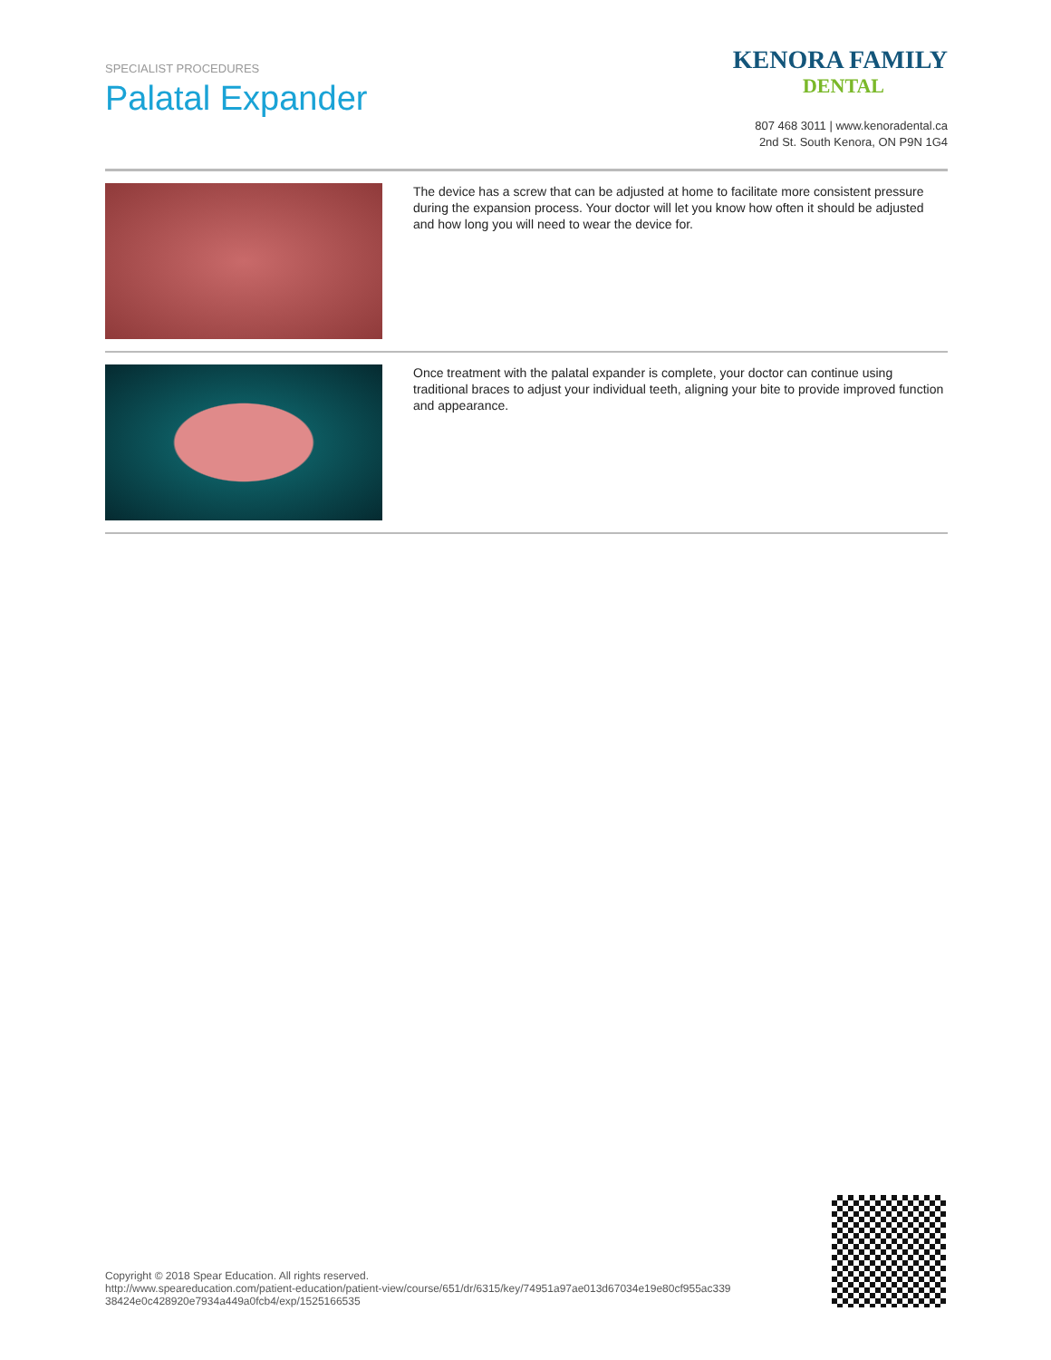SPECIALIST PROCEDURES
Palatal Expander
KENORA FAMILY
DENTAL
807 468 3011 | www.kenoradental.ca
2nd St. South Kenora, ON P9N 1G4
The device has a screw that can be adjusted at home to facilitate more consistent pressure during the expansion process. Your doctor will let you know how often it should be adjusted and how long you will need to wear the device for.
Once treatment with the palatal expander is complete, your doctor can continue using traditional braces to adjust your individual teeth, aligning your bite to provide improved function and appearance.
Copyright © 2018 Spear Education. All rights reserved.
http://www.speareducation.com/patient-education/patient-view/course/651/dr/6315/key/74951a97ae013d67034e19e80cf955ac339 38424e0c428920e7934a449a0fcb4/exp/1525166535